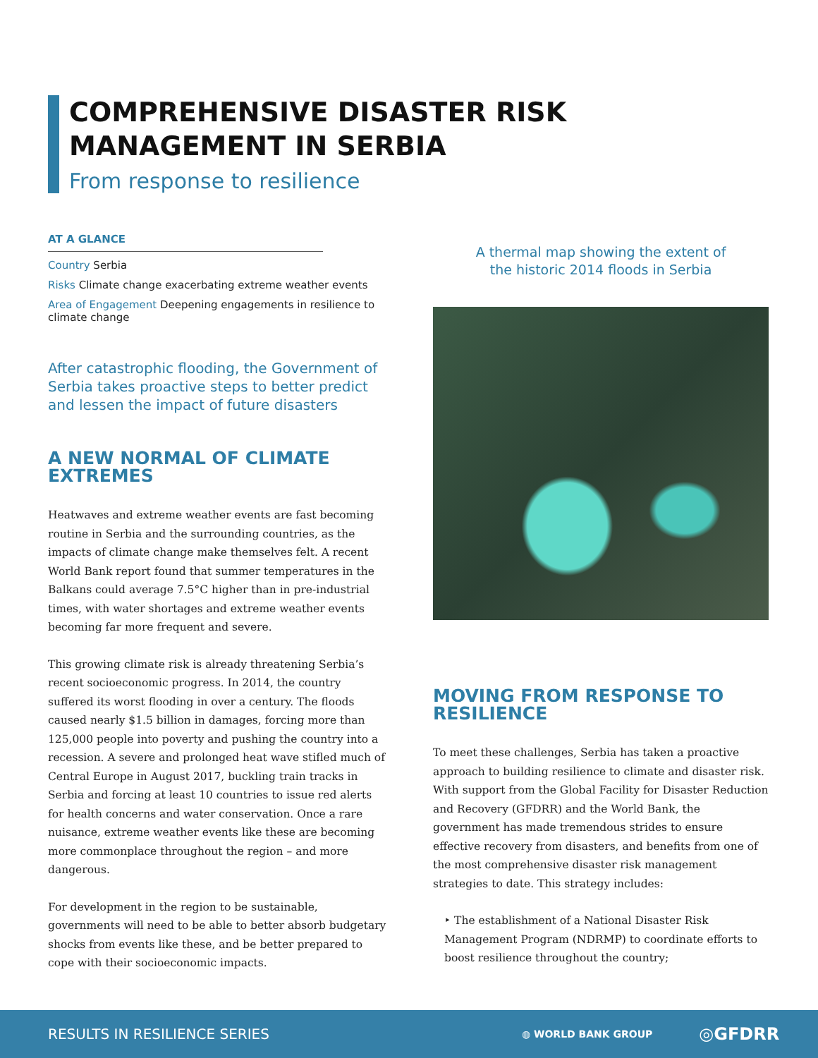COMPREHENSIVE DISASTER RISK
MANAGEMENT IN SERBIA
From response to resilience
AT A GLANCE
Country Serbia
Risks Climate change exacerbating extreme weather events
Area of Engagement Deepening engagements in resilience to climate change
After catastrophic flooding, the Government of Serbia takes proactive steps to better predict and lessen the impact of future disasters
A NEW NORMAL OF CLIMATE EXTREMES
Heatwaves and extreme weather events are fast becoming routine in Serbia and the surrounding countries, as the impacts of climate change make themselves felt. A recent World Bank report found that summer temperatures in the Balkans could average 7.5°C higher than in pre-industrial times, with water shortages and extreme weather events becoming far more frequent and severe.
This growing climate risk is already threatening Serbia’s recent socioeconomic progress. In 2014, the country suffered its worst flooding in over a century. The floods caused nearly $1.5 billion in damages, forcing more than 125,000 people into poverty and pushing the country into a recession. A severe and prolonged heat wave stifled much of Central Europe in August 2017, buckling train tracks in Serbia and forcing at least 10 countries to issue red alerts for health concerns and water conservation. Once a rare nuisance, extreme weather events like these are becoming more commonplace throughout the region – and more dangerous.
For development in the region to be sustainable, governments will need to be able to better absorb budgetary shocks from events like these, and be better prepared to cope with their socioeconomic impacts.
A thermal map showing the extent of
the historic 2014 floods in Serbia
MOVING FROM RESPONSE TO RESILIENCE
To meet these challenges, Serbia has taken a proactive approach to building resilience to climate and disaster risk. With support from the Global Facility for Disaster Reduction and Recovery (GFDRR) and the World Bank, the government has made tremendous strides to ensure effective recovery from disasters, and benefits from one of the most comprehensive disaster risk management strategies to date. This strategy includes:
‣ The establishment of a National Disaster Risk Management Program (NDRMP) to coordinate efforts to boost resilience throughout the country;
RESULTS IN RESILIENCE SERIES ◍ WORLD BANK GROUP ◎GFDRR